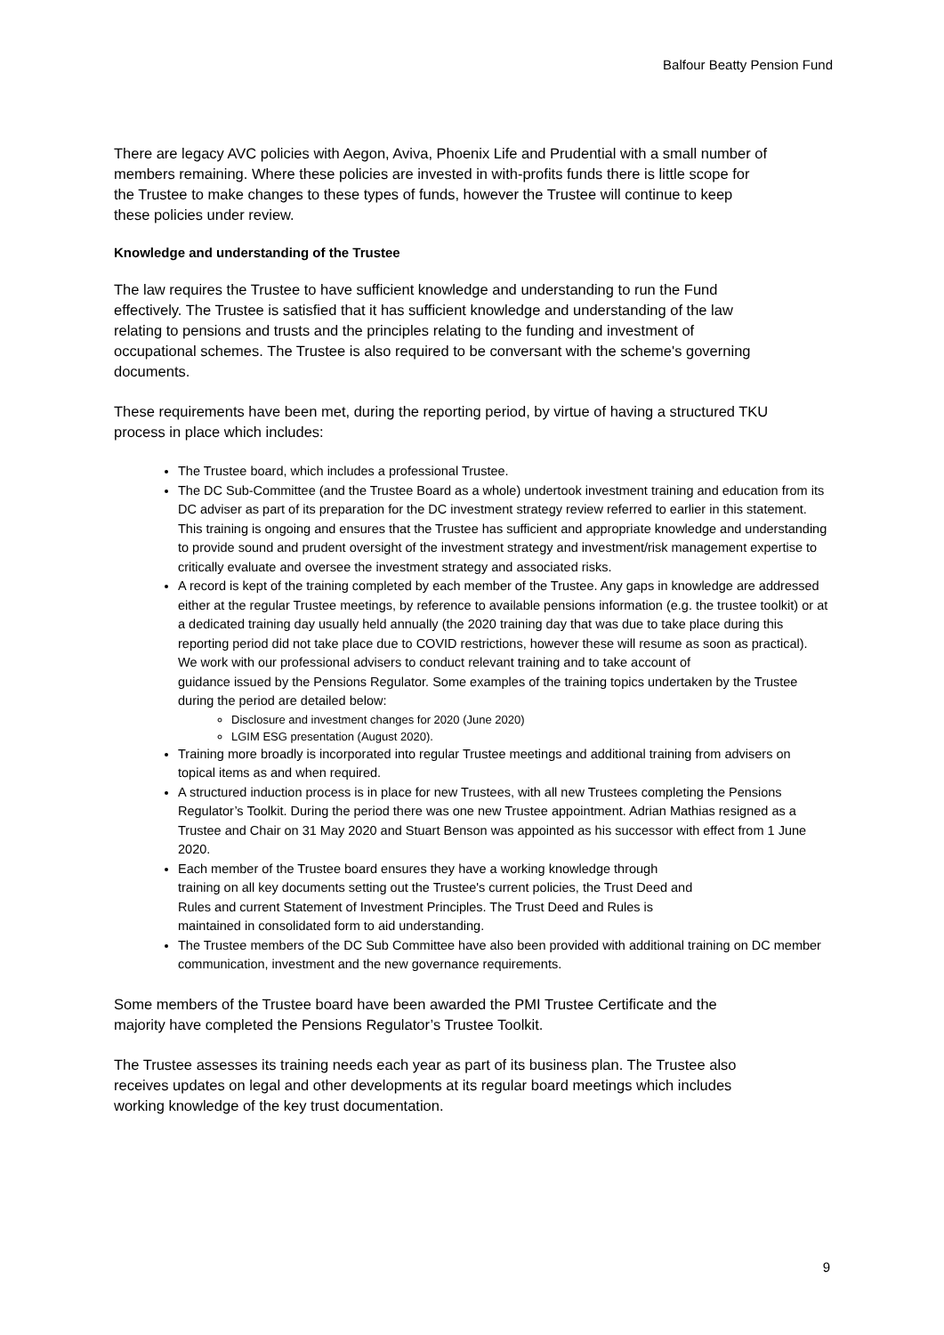Balfour Beatty Pension Fund
There are legacy AVC policies with Aegon, Aviva, Phoenix Life and Prudential with a small number of members remaining. Where these policies are invested in with-profits funds there is little scope for the Trustee to make changes to these types of funds, however the Trustee will continue to keep these policies under review.
Knowledge and understanding of the Trustee
The law requires the Trustee to have sufficient knowledge and understanding to run the Fund effectively. The Trustee is satisfied that it has sufficient knowledge and understanding of the law relating to pensions and trusts and the principles relating to the funding and investment of occupational schemes. The Trustee is also required to be conversant with the scheme's governing documents.
These requirements have been met, during the reporting period, by virtue of having a structured TKU process in place which includes:
The Trustee board, which includes a professional Trustee.
The DC Sub-Committee (and the Trustee Board as a whole) undertook investment training and education from its DC adviser as part of its preparation for the DC investment strategy review referred to earlier in this statement. This training is ongoing and ensures that the Trustee has sufficient and appropriate knowledge and understanding to provide sound and prudent oversight of the investment strategy and investment/risk management expertise to critically evaluate and oversee the investment strategy and associated risks.
A record is kept of the training completed by each member of the Trustee. Any gaps in knowledge are addressed either at the regular Trustee meetings, by reference to available pensions information (e.g. the trustee toolkit) or at a dedicated training day usually held annually (the 2020 training day that was due to take place during this reporting period did not take place due to COVID restrictions, however these will resume as soon as practical). We work with our professional advisers to conduct relevant training and to take account of
guidance issued by the Pensions Regulator. Some examples of the training topics undertaken by the Trustee during the period are detailed below:
Disclosure and investment changes for 2020 (June 2020)
LGIM ESG presentation (August 2020).
Training more broadly is incorporated into regular Trustee meetings and additional training from advisers on topical items as and when required.
A structured induction process is in place for new Trustees, with all new Trustees completing the Pensions Regulator’s Toolkit. During the period there was one new Trustee appointment. Adrian Mathias resigned as a Trustee and Chair on 31 May 2020 and Stuart Benson was appointed as his successor with effect from 1 June 2020.
Each member of the Trustee board ensures they have a working knowledge through
training on all key documents setting out the Trustee's current policies, the Trust Deed and
Rules and current Statement of Investment Principles. The Trust Deed and Rules is
maintained in consolidated form to aid understanding.
The Trustee members of the DC Sub Committee have also been provided with additional training on DC member communication, investment and the new governance requirements.
Some members of the Trustee board have been awarded the PMI Trustee Certificate and the majority have completed the Pensions Regulator’s Trustee Toolkit.
The Trustee assesses its training needs each year as part of its business plan. The Trustee also receives updates on legal and other developments at its regular board meetings which includes working knowledge of the key trust documentation.
9